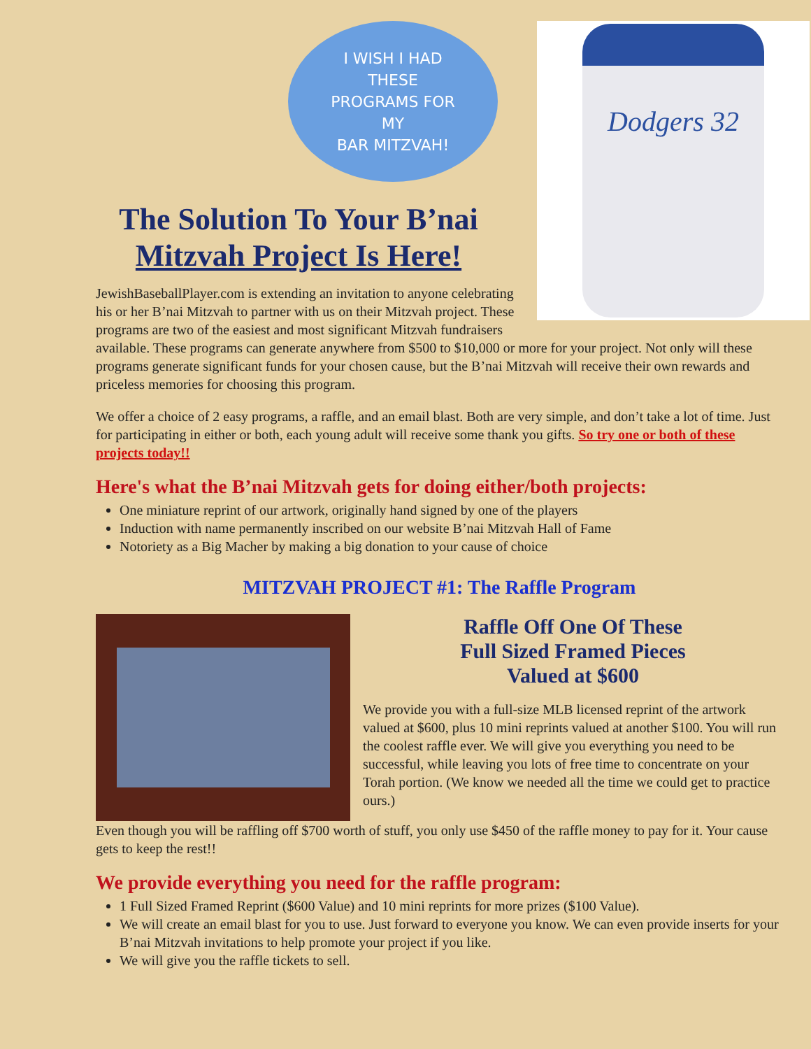I WISH I HAD
THESE
PROGRAMS FOR
MY
BAR MITZVAH!
Dodgers 32
The Solution To Your B’nai Mitzvah Project Is Here!
JewishBaseballPlayer.com is extending an invitation to anyone celebrating his or her B’nai Mitzvah to partner with us on their Mitzvah project. These programs are two of the easiest and most significant Mitzvah fundraisers available. These programs can generate anywhere from $500 to $10,000 or more for your project. Not only will these programs generate significant funds for your chosen cause, but the B’nai Mitzvah will receive their own rewards and priceless memories for choosing this program.
We offer a choice of 2 easy programs, a raffle, and an email blast. Both are very simple, and don’t take a lot of time. Just for participating in either or both, each young adult will receive some thank you gifts. So try one or both of these projects today!!
Here's what the B’nai Mitzvah gets for doing either/both projects:
One miniature reprint of our artwork, originally hand signed by one of the players
Induction with name permanently inscribed on our website B’nai Mitzvah Hall of Fame
Notoriety as a Big Macher by making a big donation to your cause of choice
MITZVAH PROJECT #1: The Raffle Program
Raffle Off One Of These
Full Sized Framed Pieces
Valued at $600
We provide you with a full-size MLB licensed reprint of the artwork valued at $600, plus 10 mini reprints valued at another $100. You will run the coolest raffle ever. We will give you everything you need to be successful, while leaving you lots of free time to concentrate on your Torah portion. (We know we needed all the time we could get to practice ours.)
Even though you will be raffling off $700 worth of stuff, you only use $450 of the raffle money to pay for it. Your cause gets to keep the rest!!
We provide everything you need for the raffle program:
1 Full Sized Framed Reprint ($600 Value) and 10 mini reprints for more prizes ($100 Value).
We will create an email blast for you to use. Just forward to everyone you know. We can even provide inserts for your B’nai Mitzvah invitations to help promote your project if you like.
We will give you the raffle tickets to sell.